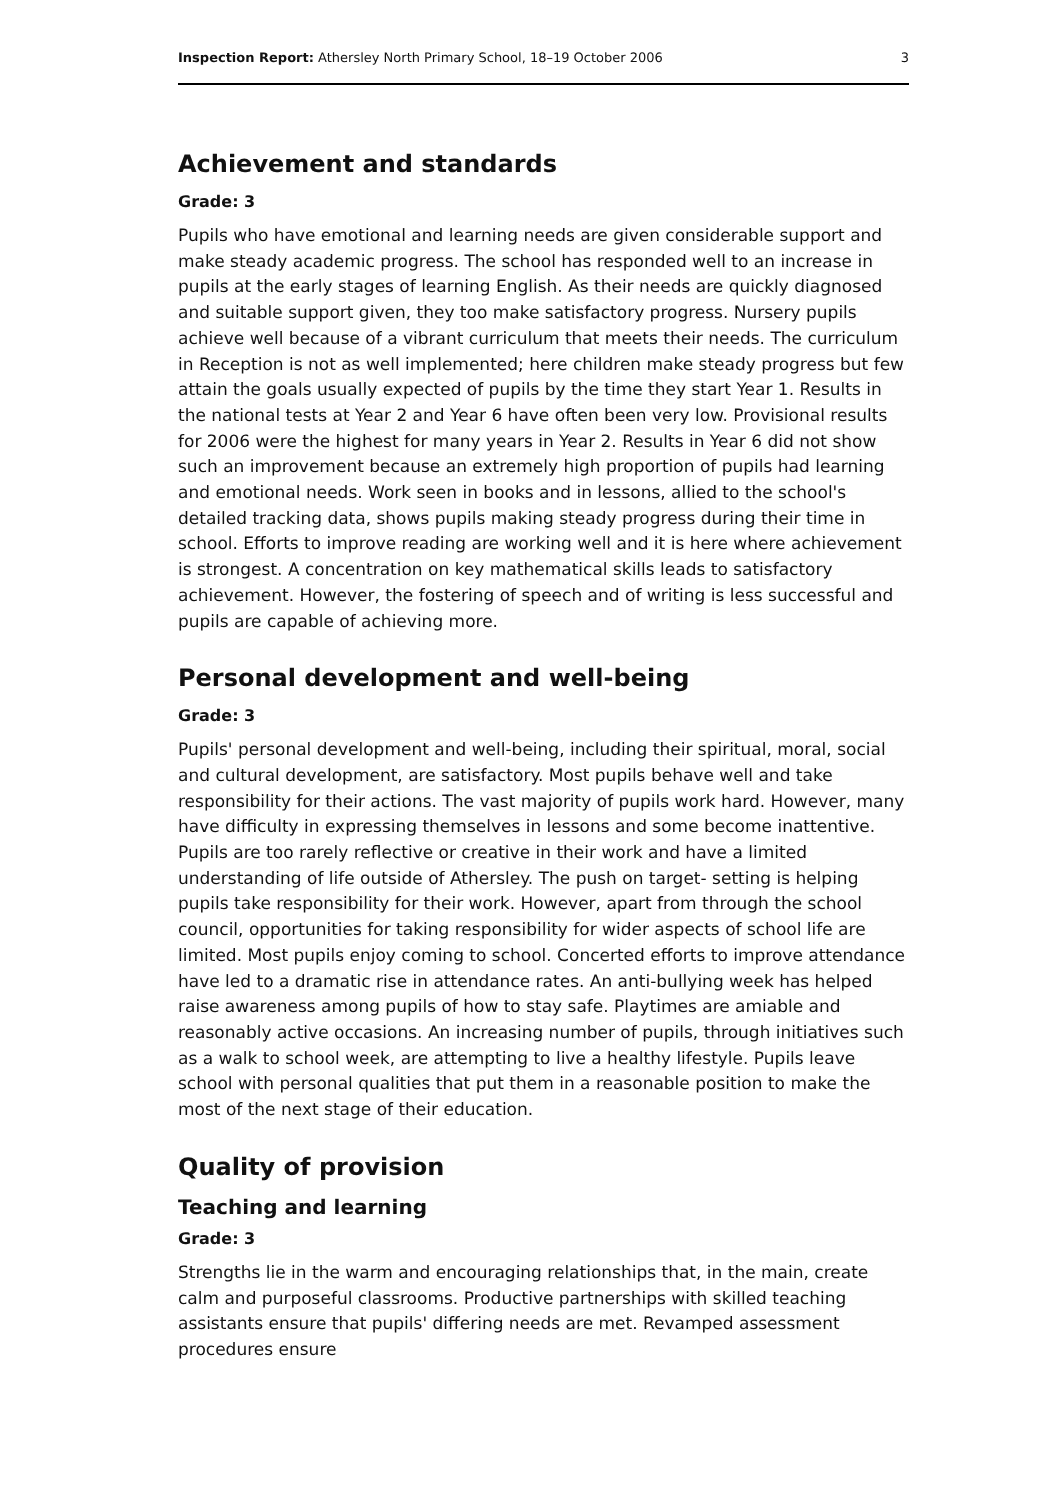Inspection Report: Athersley North Primary School, 18–19 October 2006 3
Achievement and standards
Grade: 3
Pupils who have emotional and learning needs are given considerable support and make steady academic progress. The school has responded well to an increase in pupils at the early stages of learning English. As their needs are quickly diagnosed and suitable support given, they too make satisfactory progress. Nursery pupils achieve well because of a vibrant curriculum that meets their needs. The curriculum in Reception is not as well implemented; here children make steady progress but few attain the goals usually expected of pupils by the time they start Year 1. Results in the national tests at Year 2 and Year 6 have often been very low. Provisional results for 2006 were the highest for many years in Year 2. Results in Year 6 did not show such an improvement because an extremely high proportion of pupils had learning and emotional needs. Work seen in books and in lessons, allied to the school's detailed tracking data, shows pupils making steady progress during their time in school. Efforts to improve reading are working well and it is here where achievement is strongest. A concentration on key mathematical skills leads to satisfactory achievement. However, the fostering of speech and of writing is less successful and pupils are capable of achieving more.
Personal development and well-being
Grade: 3
Pupils' personal development and well-being, including their spiritual, moral, social and cultural development, are satisfactory. Most pupils behave well and take responsibility for their actions. The vast majority of pupils work hard. However, many have difficulty in expressing themselves in lessons and some become inattentive. Pupils are too rarely reflective or creative in their work and have a limited understanding of life outside of Athersley. The push on target- setting is helping pupils take responsibility for their work. However, apart from through the school council, opportunities for taking responsibility for wider aspects of school life are limited. Most pupils enjoy coming to school. Concerted efforts to improve attendance have led to a dramatic rise in attendance rates. An anti-bullying week has helped raise awareness among pupils of how to stay safe. Playtimes are amiable and reasonably active occasions. An increasing number of pupils, through initiatives such as a walk to school week, are attempting to live a healthy lifestyle. Pupils leave school with personal qualities that put them in a reasonable position to make the most of the next stage of their education.
Quality of provision
Teaching and learning
Grade: 3
Strengths lie in the warm and encouraging relationships that, in the main, create calm and purposeful classrooms. Productive partnerships with skilled teaching assistants ensure that pupils' differing needs are met. Revamped assessment procedures ensure